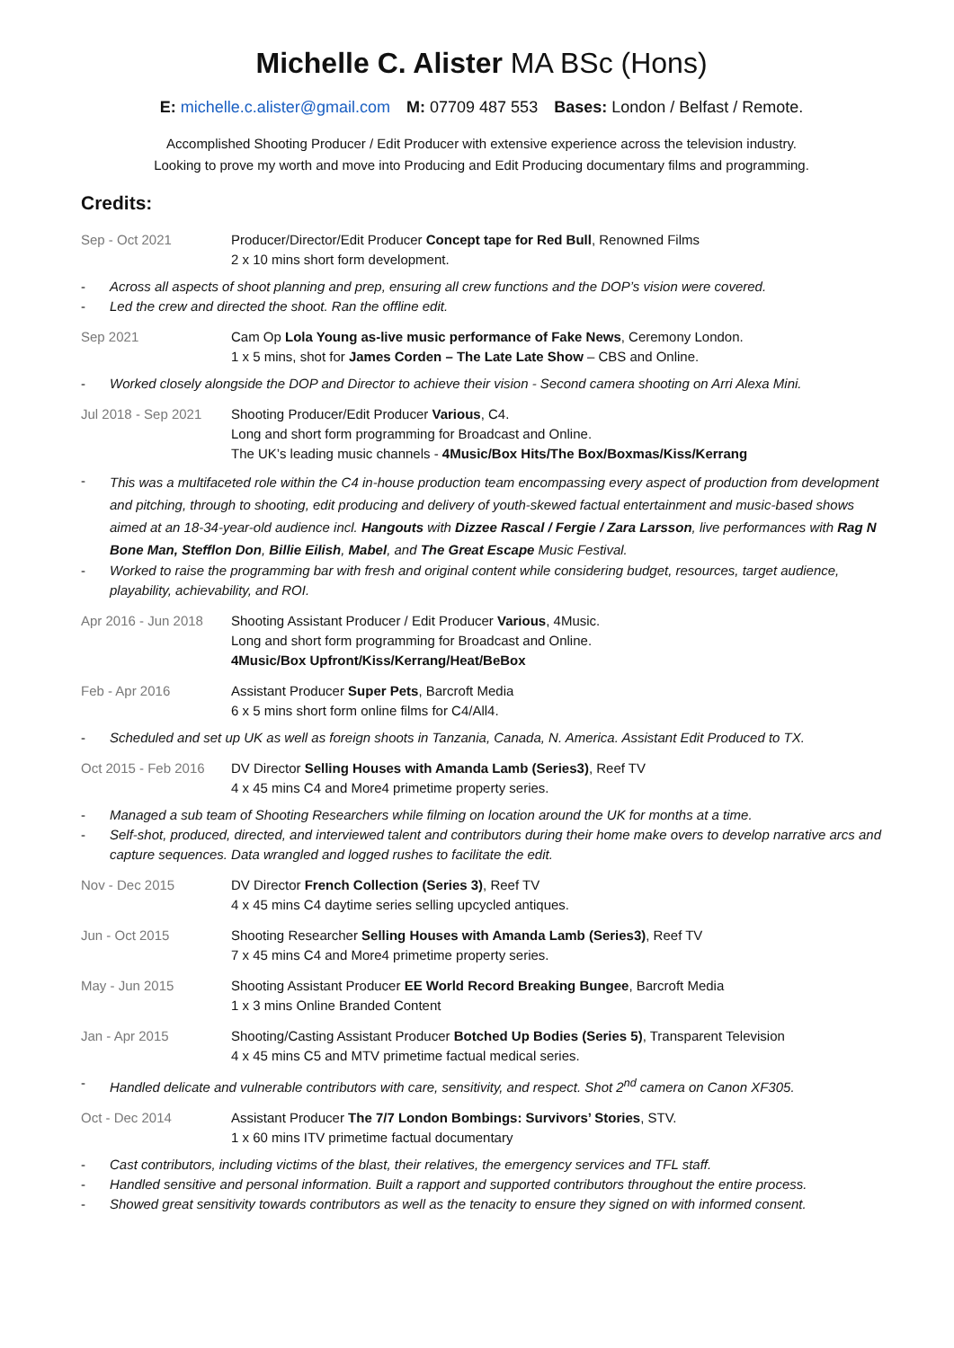Michelle C. Alister MA BSc (Hons)
E: michelle.c.alister@gmail.com M: 07709 487 553 Bases: London / Belfast / Remote.
Accomplished Shooting Producer / Edit Producer with extensive experience across the television industry.
Looking to prove my worth and move into Producing and Edit Producing documentary films and programming.
Credits:
Sep - Oct 2021 Producer/Director/Edit Producer Concept tape for Red Bull, Renowned Films
2 x 10 mins short form development.
- Across all aspects of shoot planning and prep, ensuring all crew functions and the DOP’s vision were covered.
- Led the crew and directed the shoot. Ran the offline edit.
Sep 2021 Cam Op Lola Young as-live music performance of Fake News, Ceremony London.
1 x 5 mins, shot for James Corden – The Late Late Show – CBS and Online.
- Worked closely alongside the DOP and Director to achieve their vision - Second camera shooting on Arri Alexa Mini.
Jul 2018 - Sep 2021
Shooting Producer/Edit Producer Various, C4.
Long and short form programming for Broadcast and Online.
The UK’s leading music channels - 4Music/Box Hits/The Box/Boxmas/Kiss/Kerrang
- This was a multifaceted role within the C4 in-house production team encompassing every aspect of production from development and pitching, through to shooting, edit producing and delivery of youth-skewed factual entertainment and music-based shows aimed at an 18-34-year-old audience incl. Hangouts with Dizzee Rascal / Fergie / Zara Larsson, live performances with Rag N Bone Man, Stefflon Don, Billie Eilish, Mabel, and The Great Escape Music Festival.
- Worked to raise the programming bar with fresh and original content while considering budget, resources, target audience, playability, achievability, and ROI.
Apr 2016 - Jun 2018
Shooting Assistant Producer / Edit Producer Various, 4Music.
Long and short form programming for Broadcast and Online.
4Music/Box Upfront/Kiss/Kerrang/Heat/BeBox
Feb - Apr 2016 Assistant Producer Super Pets, Barcroft Media
6 x 5 mins short form online films for C4/All4.
- Scheduled and set up UK as well as foreign shoots in Tanzania, Canada, N. America. Assistant Edit Produced to TX.
Oct 2015 - Feb 2016
DV Director Selling Houses with Amanda Lamb (Series3), Reef TV
4 x 45 mins C4 and More4 primetime property series.
- Managed a sub team of Shooting Researchers while filming on location around the UK for months at a time.
- Self-shot, produced, directed, and interviewed talent and contributors during their home make overs to develop narrative arcs and capture sequences. Data wrangled and logged rushes to facilitate the edit.
Nov - Dec 2015 DV Director French Collection (Series 3), Reef TV
4 x 45 mins C4 daytime series selling upcycled antiques.
Jun - Oct 2015 Shooting Researcher Selling Houses with Amanda Lamb (Series3), Reef TV
7 x 45 mins C4 and More4 primetime property series.
May - Jun 2015 Shooting Assistant Producer EE World Record Breaking Bungee, Barcroft Media
1 x 3 mins Online Branded Content
Jan - Apr 2015 Shooting/Casting Assistant Producer Botched Up Bodies (Series 5), Transparent Television
4 x 45 mins C5 and MTV primetime factual medical series.
- Handled delicate and vulnerable contributors with care, sensitivity, and respect. Shot 2<sup>nd</sup> camera on Canon XF305.
Oct - Dec 2014 Assistant Producer The 7/7 London Bombings: Survivors’ Stories, STV.
1 x 60 mins ITV primetime factual documentary
- Cast contributors, including victims of the blast, their relatives, the emergency services and TFL staff.
- Handled sensitive and personal information. Built a rapport and supported contributors throughout the entire process.
- Showed great sensitivity towards contributors as well as the tenacity to ensure they signed on with informed consent.